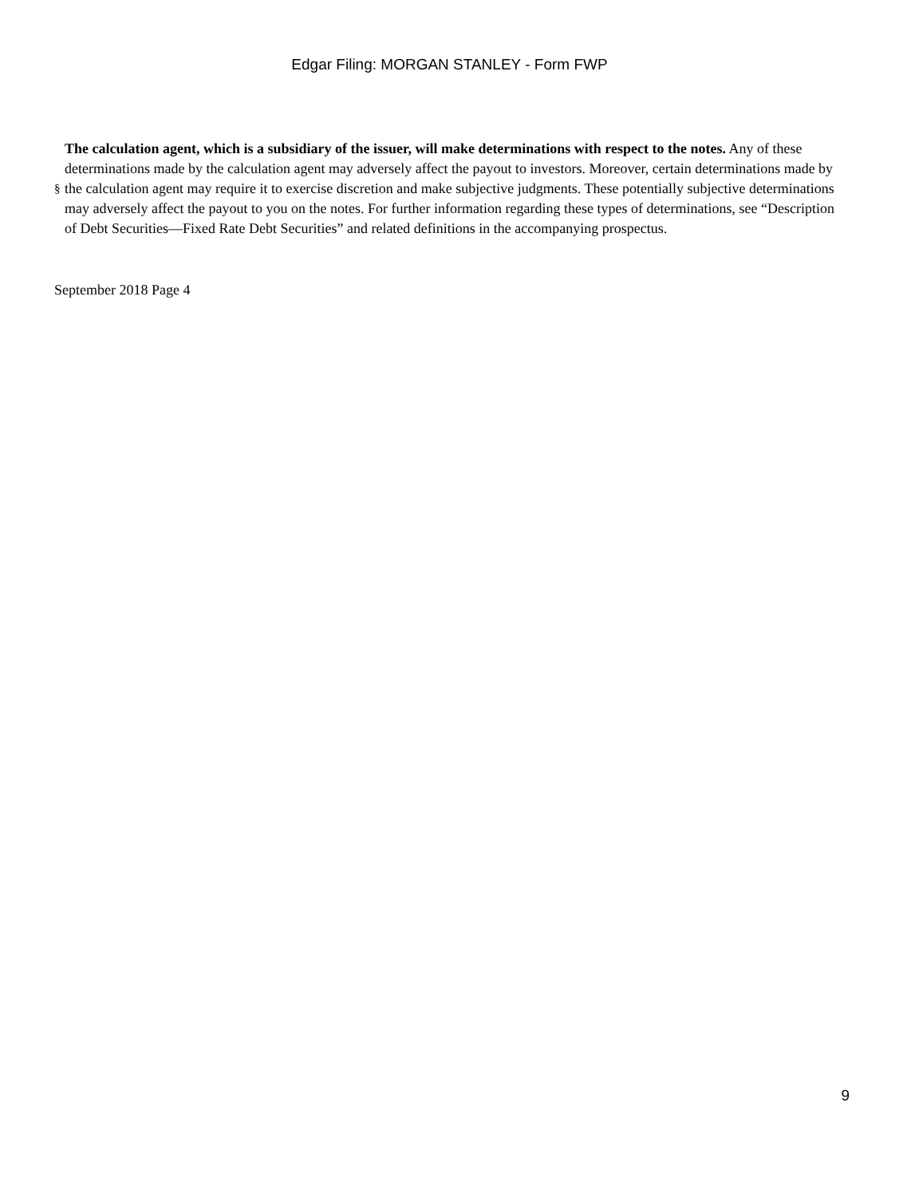Edgar Filing: MORGAN STANLEY - Form FWP
§
The calculation agent, which is a subsidiary of the issuer, will make determinations with respect to the notes. Any of these determinations made by the calculation agent may adversely affect the payout to investors. Moreover, certain determinations made by the calculation agent may require it to exercise discretion and make subjective judgments. These potentially subjective determinations may adversely affect the payout to you on the notes. For further information regarding these types of determinations, see “Description of Debt Securities—Fixed Rate Debt Securities” and related definitions in the accompanying prospectus.
September 2018 Page 4
9